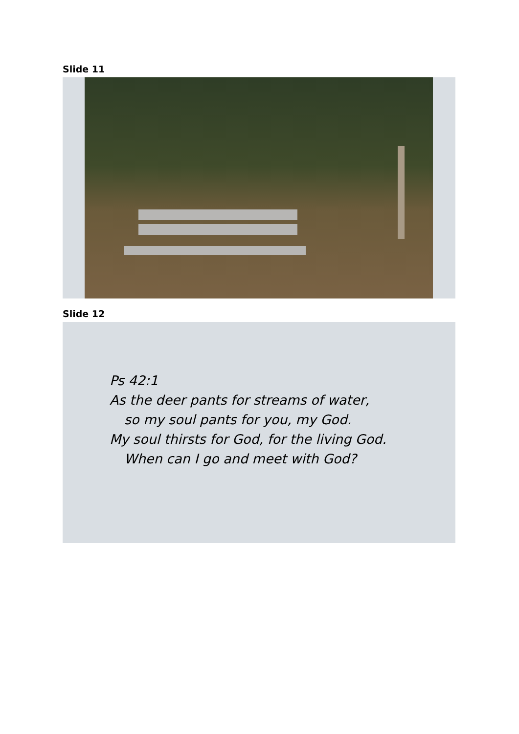Slide 11
Slide 12
Ps 42:1
As the deer pants for streams of water,
so my soul pants for you, my God.
My soul thirsts for God, for the living God.
When can I go and meet with God?